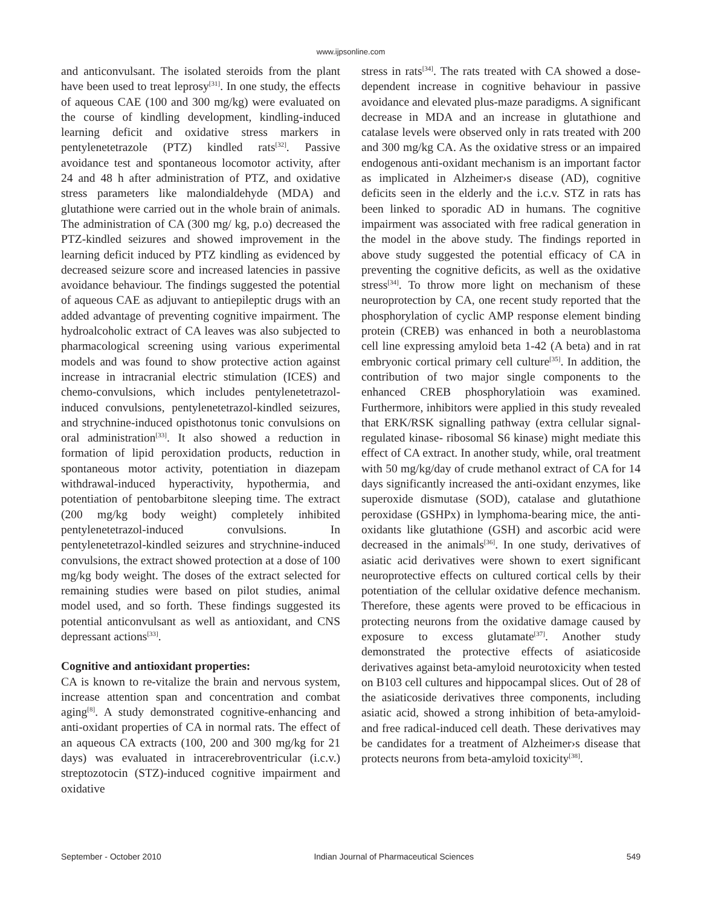www.ijpsonline.com
and anticonvulsant. The isolated steroids from the plant have been used to treat leprosy<sup>[31]</sup>. In one study, the effects of aqueous CAE (100 and 300 mg/kg) were evaluated on the course of kindling development, kindling-induced learning deficit and oxidative stress markers in pentylenetetrazole (PTZ) kindled rats<sup>[32]</sup>. Passive avoidance test and spontaneous locomotor activity, after 24 and 48 h after administration of PTZ, and oxidative stress parameters like malondialdehyde (MDA) and glutathione were carried out in the whole brain of animals. The administration of CA (300 mg/ kg, p.o) decreased the PTZ-kindled seizures and showed improvement in the learning deficit induced by PTZ kindling as evidenced by decreased seizure score and increased latencies in passive avoidance behaviour. The findings suggested the potential of aqueous CAE as adjuvant to antiepileptic drugs with an added advantage of preventing cognitive impairment. The hydroalcoholic extract of CA leaves was also subjected to pharmacological screening using various experimental models and was found to show protective action against increase in intracranial electric stimulation (ICES) and chemo-convulsions, which includes pentylenetetrazol-induced convulsions, pentylenetetrazol-kindled seizures, and strychnine-induced opisthotonus tonic convulsions on oral administration<sup>[33]</sup>. It also showed a reduction in formation of lipid peroxidation products, reduction in spontaneous motor activity, potentiation in diazepam withdrawal-induced hyperactivity, hypothermia, and potentiation of pentobarbitone sleeping time. The extract (200 mg/kg body weight) completely inhibited pentylenetetrazol-induced convulsions. In pentylenetetrazol-kindled seizures and strychnine-induced convulsions, the extract showed protection at a dose of 100 mg/kg body weight. The doses of the extract selected for remaining studies were based on pilot studies, animal model used, and so forth. These findings suggested its potential anticonvulsant as well as antioxidant, and CNS depressant actions<sup>[33]</sup>.
Cognitive and antioxidant properties:
CA is known to re-vitalize the brain and nervous system, increase attention span and concentration and combat aging<sup>[8]</sup>. A study demonstrated cognitive-enhancing and anti-oxidant properties of CA in normal rats. The effect of an aqueous CA extracts (100, 200 and 300 mg/kg for 21 days) was evaluated in intracerebroventricular (i.c.v.) streptozotocin (STZ)-induced cognitive impairment and oxidative
stress in rats<sup>[34]</sup>. The rats treated with CA showed a dose-dependent increase in cognitive behaviour in passive avoidance and elevated plus-maze paradigms. A significant decrease in MDA and an increase in glutathione and catalase levels were observed only in rats treated with 200 and 300 mg/kg CA. As the oxidative stress or an impaired endogenous anti-oxidant mechanism is an important factor as implicated in Alzheimer›s disease (AD), cognitive deficits seen in the elderly and the i.c.v. STZ in rats has been linked to sporadic AD in humans. The cognitive impairment was associated with free radical generation in the model in the above study. The findings reported in above study suggested the potential efficacy of CA in preventing the cognitive deficits, as well as the oxidative stress<sup>[34]</sup>. To throw more light on mechanism of these neuroprotection by CA, one recent study reported that the phosphorylation of cyclic AMP response element binding protein (CREB) was enhanced in both a neuroblastoma cell line expressing amyloid beta 1-42 (A beta) and in rat embryonic cortical primary cell culture<sup>[35]</sup>. In addition, the contribution of two major single components to the enhanced CREB phosphorylatioin was examined. Furthermore, inhibitors were applied in this study revealed that ERK/RSK signalling pathway (extra cellular signal-regulated kinase- ribosomal S6 kinase) might mediate this effect of CA extract. In another study, while, oral treatment with 50 mg/kg/day of crude methanol extract of CA for 14 days significantly increased the anti-oxidant enzymes, like superoxide dismutase (SOD), catalase and glutathione peroxidase (GSHPx) in lymphoma-bearing mice, the anti-oxidants like glutathione (GSH) and ascorbic acid were decreased in the animals<sup>[36]</sup>. In one study, derivatives of asiatic acid derivatives were shown to exert significant neuroprotective effects on cultured cortical cells by their potentiation of the cellular oxidative defence mechanism. Therefore, these agents were proved to be efficacious in protecting neurons from the oxidative damage caused by exposure to excess glutamate<sup>[37]</sup>. Another study demonstrated the protective effects of asiaticoside derivatives against beta-amyloid neurotoxicity when tested on B103 cell cultures and hippocampal slices. Out of 28 of the asiaticoside derivatives three components, including asiatic acid, showed a strong inhibition of beta-amyloid- and free radical-induced cell death. These derivatives may be candidates for a treatment of Alzheimer›s disease that protects neurons from beta-amyloid toxicity<sup>[38]</sup>.
September - October 2010 Indian Journal of Pharmaceutical Sciences 549